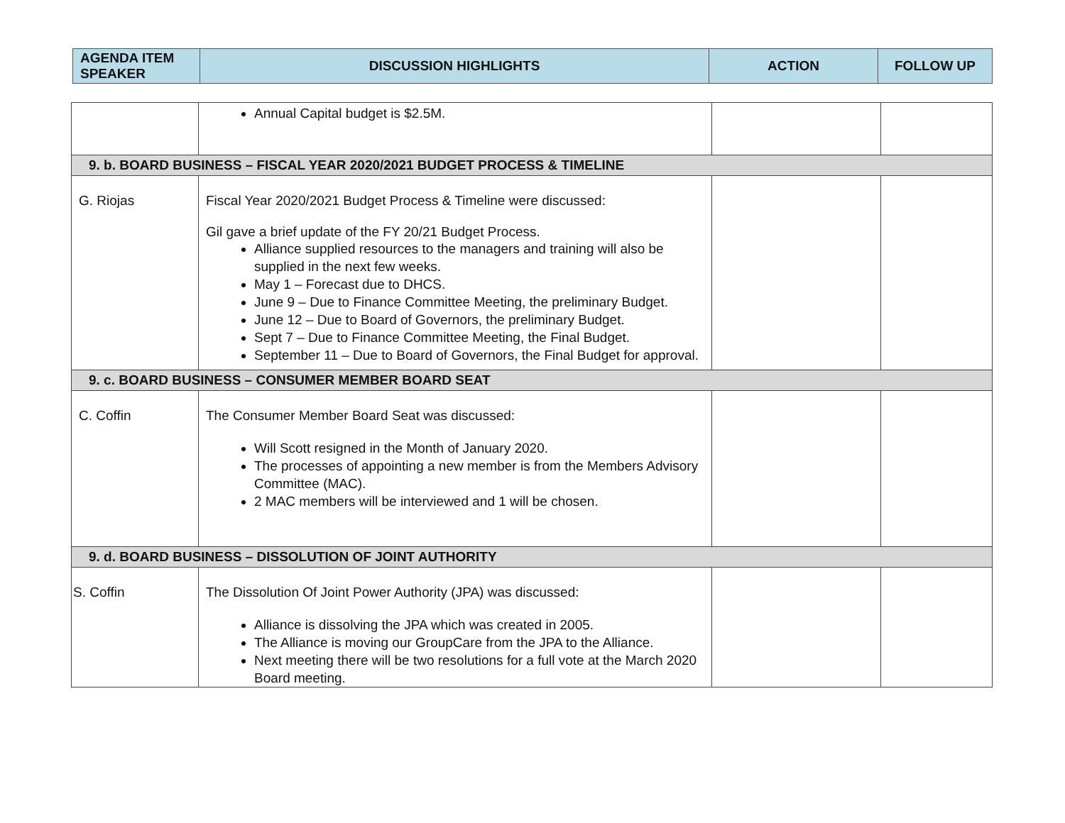| AGENDA ITEM SPEAKER | DISCUSSION HIGHLIGHTS | ACTION | FOLLOW UP |
| --- | --- | --- | --- |
| | Annual Capital budget is $2.5M. | | |
| 9. b. BOARD BUSINESS – FISCAL YEAR 2020/2021 BUDGET PROCESS & TIMELINE | | | |
| G. Riojas | Fiscal Year 2020/2021 Budget Process & Timeline were discussed: Gil gave a brief update of the FY 20/21 Budget Process. Alliance supplied resources to the managers and training will also be supplied in the next few weeks. May 1 – Forecast due to DHCS. June 9 – Due to Finance Committee Meeting, the preliminary Budget. June 12 – Due to Board of Governors, the preliminary Budget. Sept 7 – Due to Finance Committee Meeting, the Final Budget. September 11 – Due to Board of Governors, the Final Budget for approval. | | |
| 9. c. BOARD BUSINESS – CONSUMER MEMBER BOARD SEAT | | | |
| C. Coffin | The Consumer Member Board Seat was discussed: Will Scott resigned in the Month of January 2020. The processes of appointing a new member is from the Members Advisory Committee (MAC). 2 MAC members will be interviewed and 1 will be chosen. | | |
| 9. d. BOARD BUSINESS – DISSOLUTION OF JOINT AUTHORITY | | | |
| S. Coffin | The Dissolution Of Joint Power Authority (JPA) was discussed: Alliance is dissolving the JPA which was created in 2005. The Alliance is moving our GroupCare from the JPA to the Alliance. Next meeting there will be two resolutions for a full vote at the March 2020 Board meeting. | | |